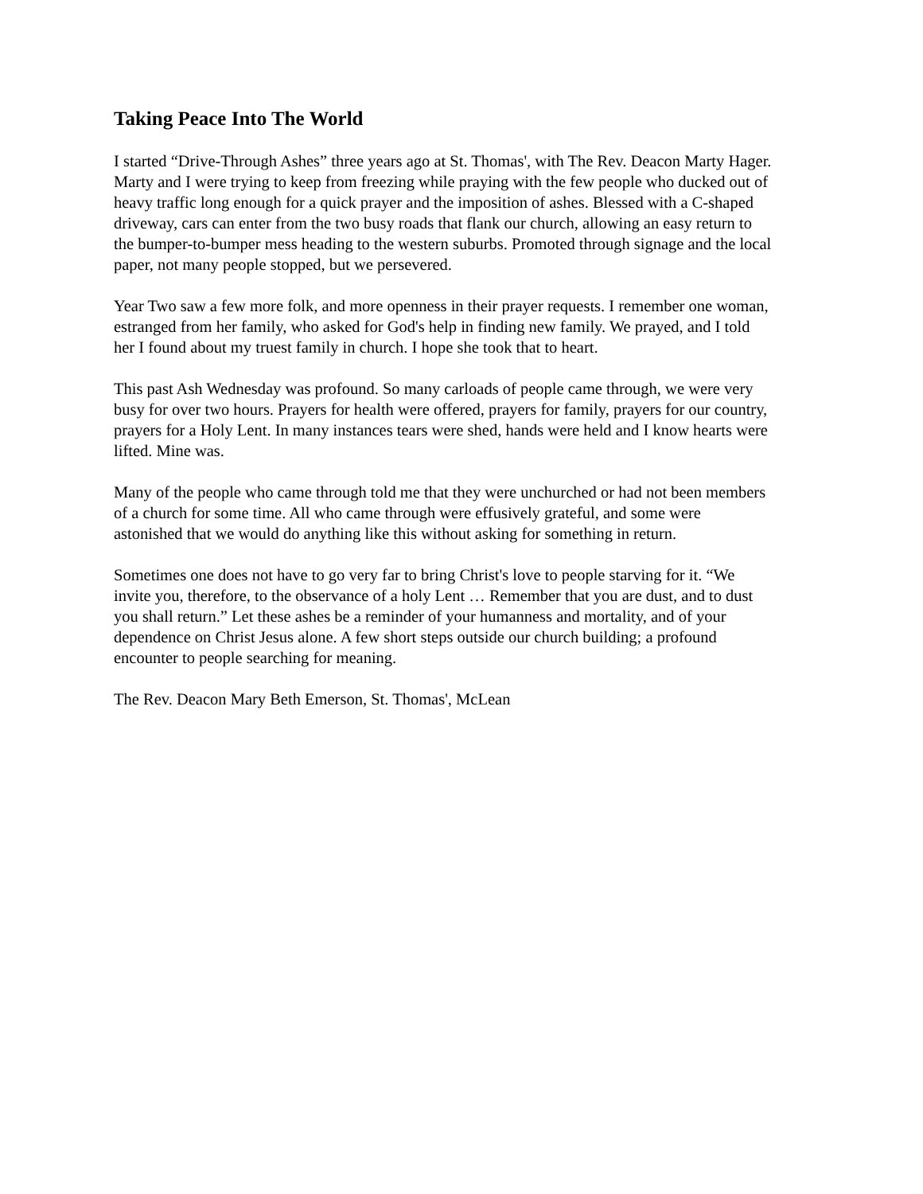Taking Peace Into The World
I started “Drive-Through Ashes” three years ago at St. Thomas', with The Rev. Deacon Marty Hager. Marty and I were trying to keep from freezing while praying with the few people who ducked out of heavy traffic long enough for a quick prayer and the imposition of ashes. Blessed with a C-shaped driveway, cars can enter from the two busy roads that flank our church, allowing an easy return to the bumper-to-bumper mess heading to the western suburbs. Promoted through signage and the local paper, not many people stopped, but we persevered.
Year Two saw a few more folk, and more openness in their prayer requests. I remember one woman, estranged from her family, who asked for God's help in finding new family. We prayed, and I told her I found about my truest family in church. I hope she took that to heart.
This past Ash Wednesday was profound. So many carloads of people came through, we were very busy for over two hours. Prayers for health were offered, prayers for family, prayers for our country, prayers for a Holy Lent. In many instances tears were shed, hands were held and I know hearts were lifted. Mine was.
Many of the people who came through told me that they were unchurched or had not been members of a church for some time. All who came through were effusively grateful, and some were astonished that we would do anything like this without asking for something in return.
Sometimes one does not have to go very far to bring Christ's love to people starving for it. “We invite you, therefore, to the observance of a holy Lent … Remember that you are dust, and to dust you shall return.” Let these ashes be a reminder of your humanness and mortality, and of your dependence on Christ Jesus alone. A few short steps outside our church building; a profound encounter to people searching for meaning.
The Rev. Deacon Mary Beth Emerson, St. Thomas', McLean